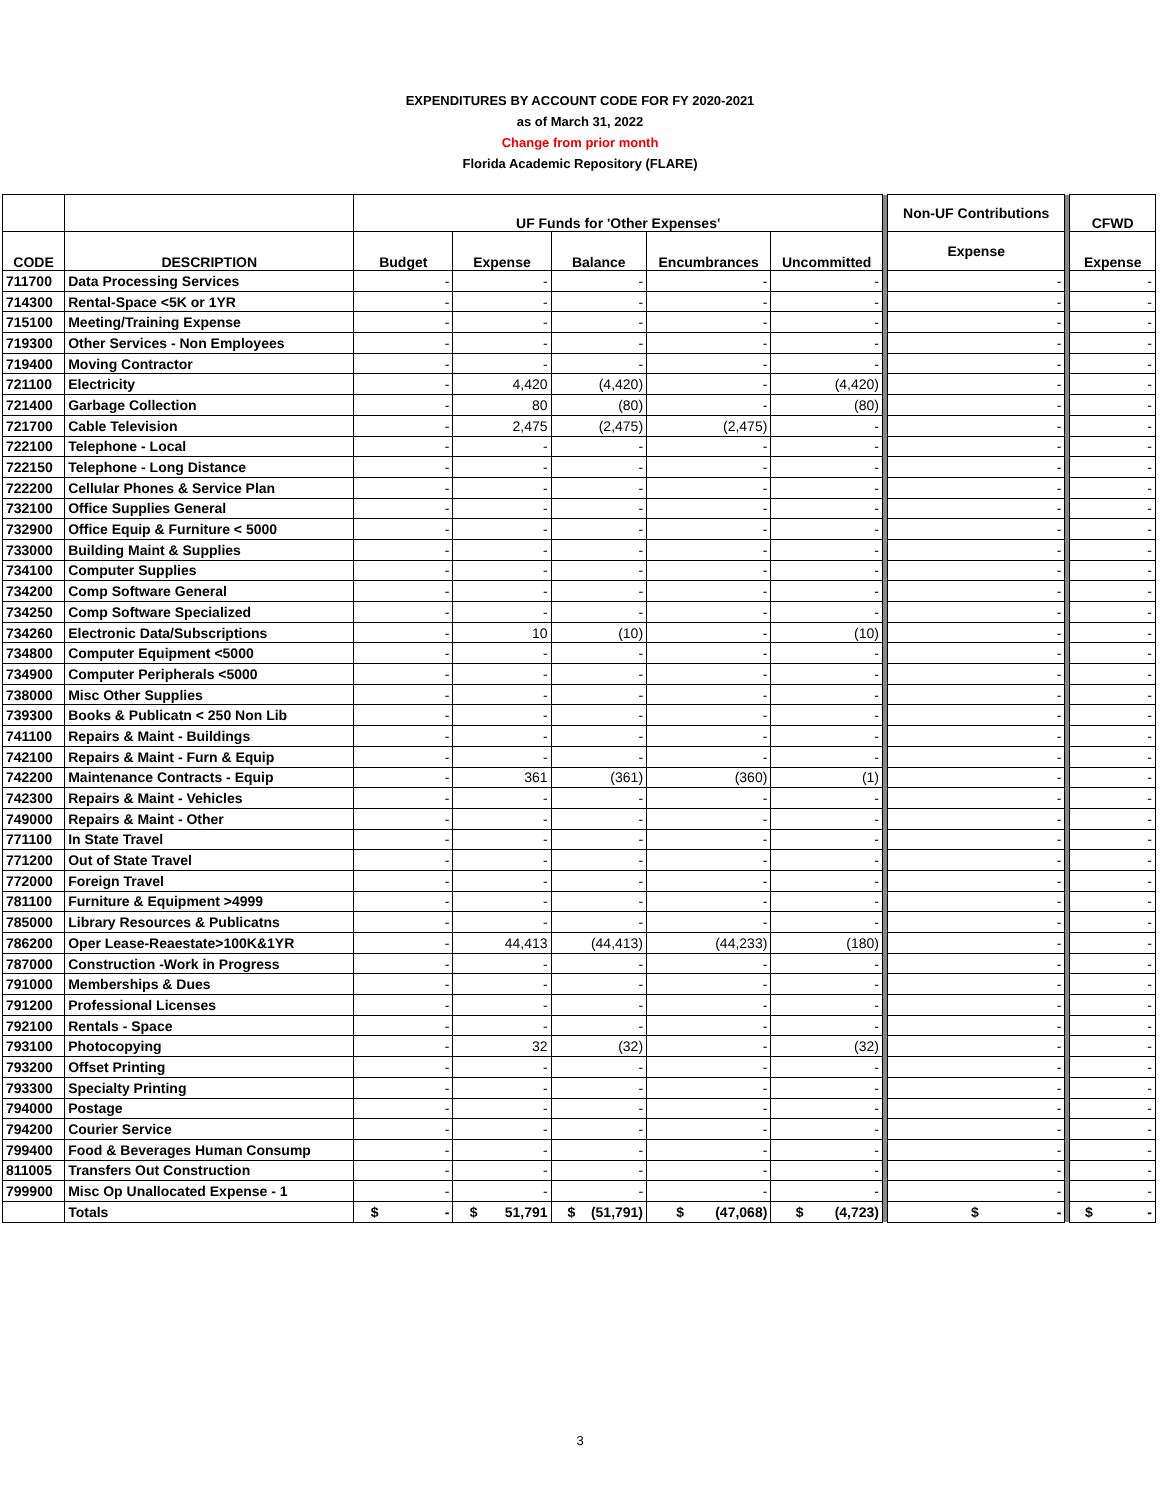EXPENDITURES BY ACCOUNT CODE FOR FY 2020-2021
as of March 31, 2022
Change from prior month
Florida Academic Repository (FLARE)
| | | UF Funds for 'Other Expenses' | | | | | | Non-UF Contributions | | CFWD |
| --- | --- | --- | --- | --- | --- | --- | --- | --- | --- | --- |
| CODE | DESCRIPTION | Budget | Expense | Balance | Encumbrances | Uncommitted | | Expense | | Expense |
| 711700 | Data Processing Services | - | - | - | - | - | | - | | - |
| 714300 | Rental-Space <5K or 1YR | - | - | - | - | - | | - | | - |
| 715100 | Meeting/Training Expense | - | - | - | - | - | | - | | - |
| 719300 | Other Services - Non Employees | - | - | - | - | - | | - | | - |
| 719400 | Moving Contractor | - | - | - | - | - | | - | | - |
| 721100 | Electricity | - | 4,420 | (4,420) | - | (4,420) | | - | | - |
| 721400 | Garbage Collection | - | 80 | (80) | - | (80) | | - | | - |
| 721700 | Cable Television | - | 2,475 | (2,475) | (2,475) | - | | - | | - |
| 722100 | Telephone - Local | - | - | - | - | - | | - | | - |
| 722150 | Telephone - Long Distance | - | - | - | - | - | | - | | - |
| 722200 | Cellular Phones & Service Plan | - | - | - | - | - | | - | | - |
| 732100 | Office Supplies General | - | - | - | - | - | | - | | - |
| 732900 | Office Equip & Furniture < 5000 | - | - | - | - | - | | - | | - |
| 733000 | Building Maint & Supplies | - | - | - | - | - | | - | | - |
| 734100 | Computer Supplies | - | - | - | - | - | | - | | - |
| 734200 | Comp Software General | - | - | - | - | - | | - | | - |
| 734250 | Comp Software Specialized | - | - | - | - | - | | - | | - |
| 734260 | Electronic Data/Subscriptions | - | 10 | (10) | - | (10) | | - | | - |
| 734800 | Computer Equipment <5000 | - | - | - | - | - | | - | | - |
| 734900 | Computer Peripherals <5000 | - | - | - | - | - | | - | | - |
| 738000 | Misc Other Supplies | - | - | - | - | - | | - | | - |
| 739300 | Books & Publicatn < 250 Non Lib | - | - | - | - | - | | - | | - |
| 741100 | Repairs & Maint - Buildings | - | - | - | - | - | | - | | - |
| 742100 | Repairs & Maint - Furn & Equip | - | - | - | - | - | | - | | - |
| 742200 | Maintenance Contracts - Equip | - | 361 | (361) | (360) | (1) | | - | | - |
| 742300 | Repairs & Maint - Vehicles | - | - | - | - | - | | - | | - |
| 749000 | Repairs & Maint - Other | - | - | - | - | - | | - | | - |
| 771100 | In State Travel | - | - | - | - | - | | - | | - |
| 771200 | Out of State Travel | - | - | - | - | - | | - | | - |
| 772000 | Foreign Travel | - | - | - | - | - | | - | | - |
| 781100 | Furniture & Equipment >4999 | - | - | - | - | - | | - | | - |
| 785000 | Library Resources & Publicatns | - | - | - | - | - | | - | | - |
| 786200 | Oper Lease-Reaestate>100K&1YR | - | 44,413 | (44,413) | (44,233) | (180) | | - | | - |
| 787000 | Construction -Work in Progress | - | - | - | - | - | | - | | - |
| 791000 | Memberships & Dues | - | - | - | - | - | | - | | - |
| 791200 | Professional Licenses | - | - | - | - | - | | - | | - |
| 792100 | Rentals - Space | - | - | - | - | - | | - | | - |
| 793100 | Photocopying | - | 32 | (32) | - | (32) | | - | | - |
| 793200 | Offset Printing | - | - | - | - | - | | - | | - |
| 793300 | Specialty Printing | - | - | - | - | - | | - | | - |
| 794000 | Postage | - | - | - | - | - | | - | | - |
| 794200 | Courier Service | - | - | - | - | - | | - | | - |
| 799400 | Food & Beverages Human Consump | - | - | - | - | - | | - | | - |
| 811005 | Transfers Out Construction | - | - | - | - | - | | - | | - |
| 799900 | Misc Op Unallocated Expense - 1 | - | - | - | - | - | | - | | - |
| | Totals | $ - | $ 51,791 | $ (51,791) | $ (47,068) | $ (4,723) | | $ - | | $ - |
3